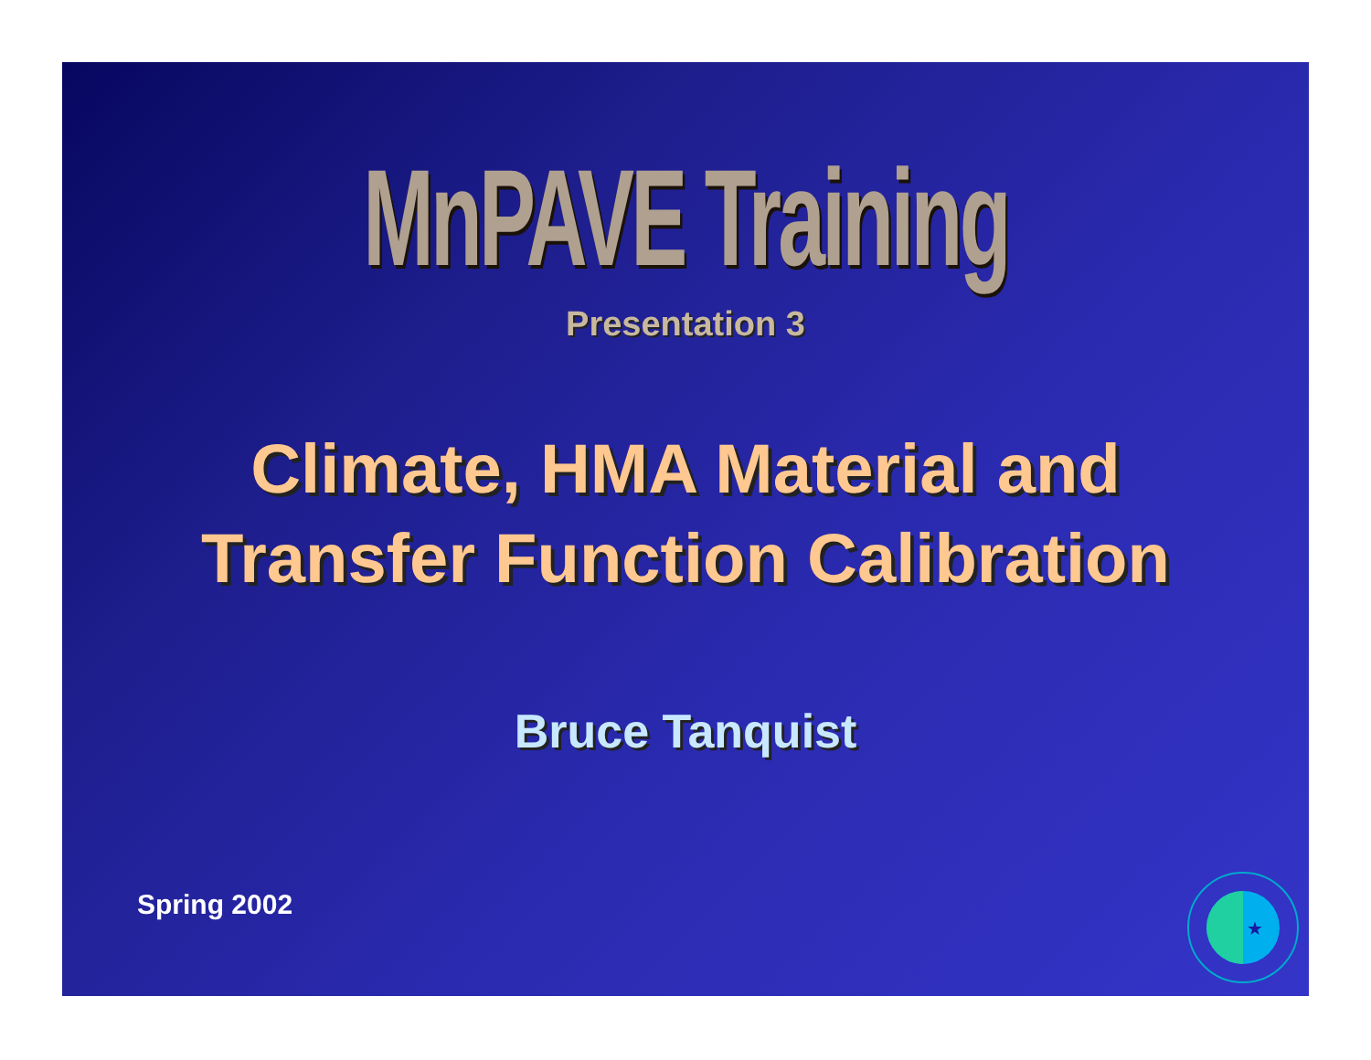MnPAVE Training
Presentation 3
Climate, HMA Material and
Transfer Function Calibration
Bruce Tanquist
Spring 2002
★